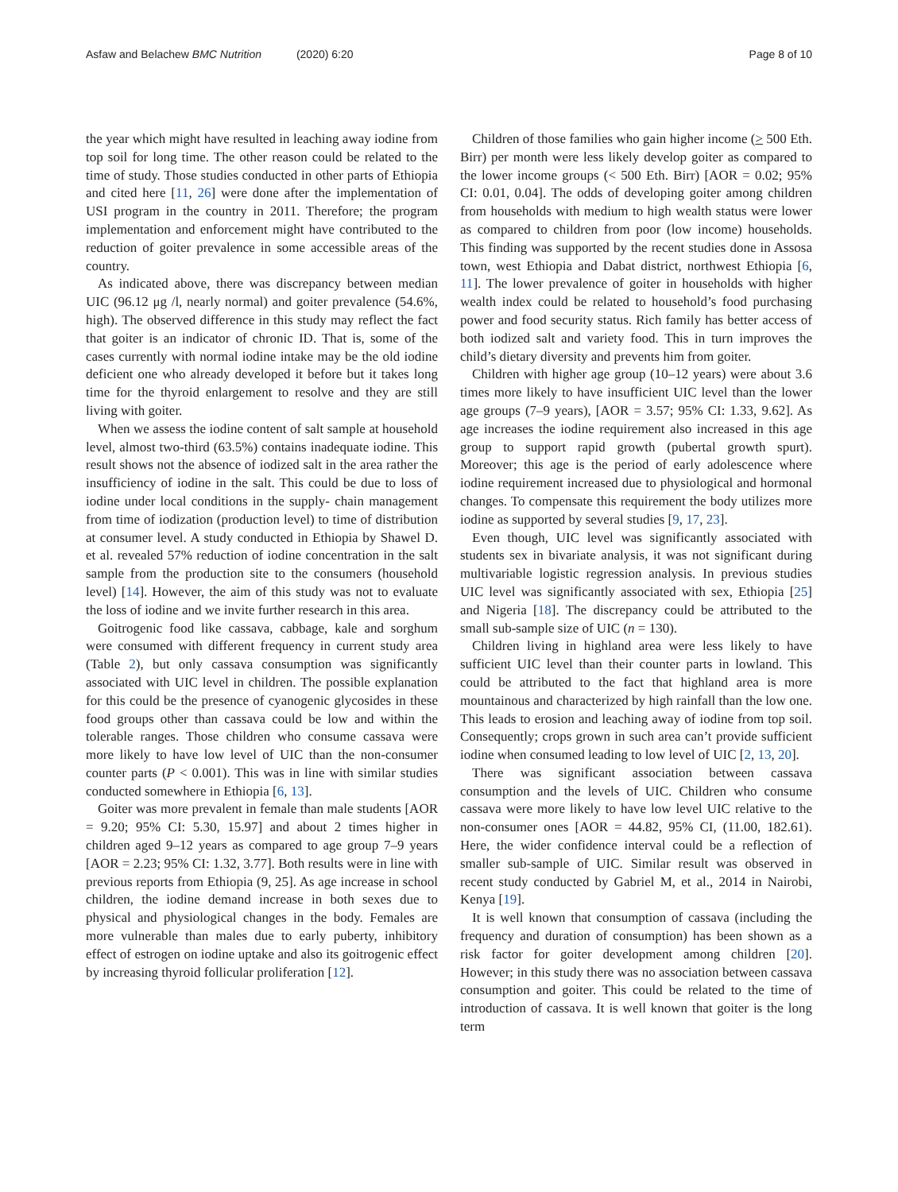Asfaw and Belachew BMC Nutrition (2020) 6:20
Page 8 of 10
the year which might have resulted in leaching away iodine from top soil for long time. The other reason could be related to the time of study. Those studies conducted in other parts of Ethiopia and cited here [11, 26] were done after the implementation of USI program in the country in 2011. Therefore; the program implementation and enforcement might have contributed to the reduction of goiter prevalence in some accessible areas of the country.
As indicated above, there was discrepancy between median UIC (96.12 μg /l, nearly normal) and goiter prevalence (54.6%, high). The observed difference in this study may reflect the fact that goiter is an indicator of chronic ID. That is, some of the cases currently with normal iodine intake may be the old iodine deficient one who already developed it before but it takes long time for the thyroid enlargement to resolve and they are still living with goiter.
When we assess the iodine content of salt sample at household level, almost two-third (63.5%) contains inadequate iodine. This result shows not the absence of iodized salt in the area rather the insufficiency of iodine in the salt. This could be due to loss of iodine under local conditions in the supply- chain management from time of iodization (production level) to time of distribution at consumer level. A study conducted in Ethiopia by Shawel D. et al. revealed 57% reduction of iodine concentration in the salt sample from the production site to the consumers (household level) [14]. However, the aim of this study was not to evaluate the loss of iodine and we invite further research in this area.
Goitrogenic food like cassava, cabbage, kale and sorghum were consumed with different frequency in current study area (Table 2), but only cassava consumption was significantly associated with UIC level in children. The possible explanation for this could be the presence of cyanogenic glycosides in these food groups other than cassava could be low and within the tolerable ranges. Those children who consume cassava were more likely to have low level of UIC than the non-consumer counter parts (P < 0.001). This was in line with similar studies conducted somewhere in Ethiopia [6, 13].
Goiter was more prevalent in female than male students [AOR = 9.20; 95% CI: 5.30, 15.97] and about 2 times higher in children aged 9–12 years as compared to age group 7–9 years [AOR = 2.23; 95% CI: 1.32, 3.77]. Both results were in line with previous reports from Ethiopia (9, 25]. As age increase in school children, the iodine demand increase in both sexes due to physical and physiological changes in the body. Females are more vulnerable than males due to early puberty, inhibitory effect of estrogen on iodine uptake and also its goitrogenic effect by increasing thyroid follicular proliferation [12].
Children of those families who gain higher income (> 500 Eth. Birr) per month were less likely develop goiter as compared to the lower income groups (< 500 Eth. Birr) [AOR = 0.02; 95% CI: 0.01, 0.04]. The odds of developing goiter among children from households with medium to high wealth status were lower as compared to children from poor (low income) households. This finding was supported by the recent studies done in Assosa town, west Ethiopia and Dabat district, northwest Ethiopia [6, 11]. The lower prevalence of goiter in households with higher wealth index could be related to household’s food purchasing power and food security status. Rich family has better access of both iodized salt and variety food. This in turn improves the child’s dietary diversity and prevents him from goiter.
Children with higher age group (10–12 years) were about 3.6 times more likely to have insufficient UIC level than the lower age groups (7–9 years), [AOR = 3.57; 95% CI: 1.33, 9.62]. As age increases the iodine requirement also increased in this age group to support rapid growth (pubertal growth spurt). Moreover; this age is the period of early adolescence where iodine requirement increased due to physiological and hormonal changes. To compensate this requirement the body utilizes more iodine as supported by several studies [9, 17, 23].
Even though, UIC level was significantly associated with students sex in bivariate analysis, it was not significant during multivariable logistic regression analysis. In previous studies UIC level was significantly associated with sex, Ethiopia [25] and Nigeria [18]. The discrepancy could be attributed to the small sub-sample size of UIC (n = 130).
Children living in highland area were less likely to have sufficient UIC level than their counter parts in lowland. This could be attributed to the fact that highland area is more mountainous and characterized by high rainfall than the low one. This leads to erosion and leaching away of iodine from top soil. Consequently; crops grown in such area can’t provide sufficient iodine when consumed leading to low level of UIC [2, 13, 20].
There was significant association between cassava consumption and the levels of UIC. Children who consume cassava were more likely to have low level UIC relative to the non-consumer ones [AOR = 44.82, 95% CI, (11.00, 182.61). Here, the wider confidence interval could be a reflection of smaller sub-sample of UIC. Similar result was observed in recent study conducted by Gabriel M, et al., 2014 in Nairobi, Kenya [19].
It is well known that consumption of cassava (including the frequency and duration of consumption) has been shown as a risk factor for goiter development among children [20]. However; in this study there was no association between cassava consumption and goiter. This could be related to the time of introduction of cassava. It is well known that goiter is the long term